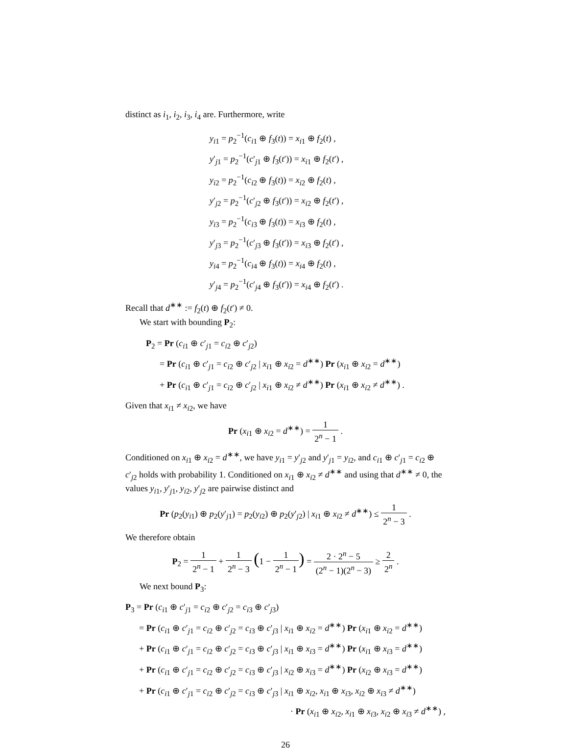distinct as i<sub>1</sub>, i<sub>2</sub>, i<sub>3</sub>, i<sub>4</sub> are. Furthermore, write
y<sub>i1</sub> = p<sub>2</sub><sup>−1</sup>(c<sub>i1</sub> ⊕ f<sub>3</sub>(t)) = x<sub>i1</sub> ⊕ f<sub>2</sub>(t) ,
y′<sub>j1</sub> = p<sub>2</sub><sup>−1</sup>(c′<sub>j1</sub> ⊕ f<sub>3</sub>(t′)) = x<sub>i1</sub> ⊕ f<sub>2</sub>(t′) ,
y<sub>i2</sub> = p<sub>2</sub><sup>−1</sup>(c<sub>i2</sub> ⊕ f<sub>3</sub>(t)) = x<sub>i2</sub> ⊕ f<sub>2</sub>(t) ,
y′<sub>j2</sub> = p<sub>2</sub><sup>−1</sup>(c′<sub>j2</sub> ⊕ f<sub>3</sub>(t′)) = x<sub>i2</sub> ⊕ f<sub>2</sub>(t′) ,
y<sub>i3</sub> = p<sub>2</sub><sup>−1</sup>(c<sub>i3</sub> ⊕ f<sub>3</sub>(t)) = x<sub>i3</sub> ⊕ f<sub>2</sub>(t) ,
y′<sub>j3</sub> = p<sub>2</sub><sup>−1</sup>(c′<sub>j3</sub> ⊕ f<sub>3</sub>(t′)) = x<sub>i3</sub> ⊕ f<sub>2</sub>(t′) ,
y<sub>i4</sub> = p<sub>2</sub><sup>−1</sup>(c<sub>i4</sub> ⊕ f<sub>3</sub>(t)) = x<sub>i4</sub> ⊕ f<sub>2</sub>(t) ,
y′<sub>j4</sub> = p<sub>2</sub><sup>−1</sup>(c′<sub>j4</sub> ⊕ f<sub>3</sub>(t′)) = x<sub>i4</sub> ⊕ f<sub>2</sub>(t′) .
Recall that d<sup>∗∗</sup> := f<sub>2</sub>(t) ⊕ f<sub>2</sub>(t′) ≠ 0.
We start with bounding P<sub>2</sub>:
P<sub>2</sub> = Pr (c<sub>i1</sub> ⊕ c′<sub>j1</sub> = c<sub>i2</sub> ⊕ c′<sub>j2</sub>)
= Pr (c<sub>i1</sub> ⊕ c′<sub>j1</sub> = c<sub>i2</sub> ⊕ c′<sub>j2</sub> | x<sub>i1</sub> ⊕ x<sub>i2</sub> = d<sup>∗∗</sup>) Pr (x<sub>i1</sub> ⊕ x<sub>i2</sub> = d<sup>∗∗</sup>)
+ Pr (c<sub>i1</sub> ⊕ c′<sub>j1</sub> = c<sub>i2</sub> ⊕ c′<sub>j2</sub> | x<sub>i1</sub> ⊕ x<sub>i2</sub> ≠ d<sup>∗∗</sup>) Pr (x<sub>i1</sub> ⊕ x<sub>i2</sub> ≠ d<sup>∗∗</sup>) .
Given that x<sub>i1</sub> ≠ x<sub>i2</sub>, we have
Pr (x<sub>i1</sub> ⊕ x<sub>i2</sub> = d<sup>∗∗</sup>) = 1 2<sup>n</sup> − 1 .
Conditioned on x<sub>i1</sub> ⊕ x<sub>i2</sub> = d<sup>∗∗</sup>, we have y<sub>i1</sub> = y′<sub>j2</sub> and y′<sub>j1</sub> = y<sub>i2</sub>, and c<sub>i1</sub> ⊕ c′<sub>j1</sub> = c<sub>i2</sub> ⊕ c′<sub>j2</sub> holds with probability 1. Conditioned on x<sub>i1</sub> ⊕ x<sub>i2</sub> ≠ d<sup>∗∗</sup> and using that d<sup>∗∗</sup> ≠ 0, the values y<sub>i1</sub>, y′<sub>j1</sub>, y<sub>i2</sub>, y′<sub>j2</sub> are pairwise distinct and
Pr (p<sub>2</sub>(y<sub>i1</sub>) ⊕ p<sub>2</sub>(y′<sub>j1</sub>) = p<sub>2</sub>(y<sub>i2</sub>) ⊕ p<sub>2</sub>(y′<sub>j2</sub>) | x<sub>i1</sub> ⊕ x<sub>i2</sub> ≠ d<sup>∗∗</sup>) ≤ 1 2<sup>n</sup> − 3 .
We therefore obtain
P<sub>2</sub> = 1 2<sup>n</sup> − 1 + 1 2<sup>n</sup> − 3 (1 − 1 2<sup>n</sup> − 1) = 2 · 2<sup>n</sup> − 5 (2<sup>n</sup> − 1)(2<sup>n</sup> − 3) ≥ 2 2<sup>n</sup> .
We next bound P<sub>3</sub>:
P<sub>3</sub> = Pr (c<sub>i1</sub> ⊕ c′<sub>j1</sub> = c<sub>i2</sub> ⊕ c′<sub>j2</sub> = c<sub>i3</sub> ⊕ c′<sub>j3</sub>)
= Pr (c<sub>i1</sub> ⊕ c′<sub>j1</sub> = c<sub>i2</sub> ⊕ c′<sub>j2</sub> = c<sub>i3</sub> ⊕ c′<sub>j3</sub> | x<sub>i1</sub> ⊕ x<sub>i2</sub> = d<sup>∗∗</sup>) Pr (x<sub>i1</sub> ⊕ x<sub>i2</sub> = d<sup>∗∗</sup>)
+ Pr (c<sub>i1</sub> ⊕ c′<sub>j1</sub> = c<sub>i2</sub> ⊕ c′<sub>j2</sub> = c<sub>i3</sub> ⊕ c′<sub>j3</sub> | x<sub>i1</sub> ⊕ x<sub>i3</sub> = d<sup>∗∗</sup>) Pr (x<sub>i1</sub> ⊕ x<sub>i3</sub> = d<sup>∗∗</sup>)
+ Pr (c<sub>i1</sub> ⊕ c′<sub>j1</sub> = c<sub>i2</sub> ⊕ c′<sub>j2</sub> = c<sub>i3</sub> ⊕ c′<sub>j3</sub> | x<sub>i2</sub> ⊕ x<sub>i3</sub> = d<sup>∗∗</sup>) Pr (x<sub>i2</sub> ⊕ x<sub>i3</sub> = d<sup>∗∗</sup>)
+ Pr (c<sub>i1</sub> ⊕ c′<sub>j1</sub> = c<sub>i2</sub> ⊕ c′<sub>j2</sub> = c<sub>i3</sub> ⊕ c′<sub>j3</sub> | x<sub>i1</sub> ⊕ x<sub>i2</sub>, x<sub>i1</sub> ⊕ x<sub>i3</sub>, x<sub>i2</sub> ⊕ x<sub>i3</sub> ≠ d<sup>∗∗</sup>)
· Pr (x<sub>i1</sub> ⊕ x<sub>i2</sub>, x<sub>i1</sub> ⊕ x<sub>i3</sub>, x<sub>i2</sub> ⊕ x<sub>i3</sub> ≠ d<sup>∗∗</sup>) ,
26